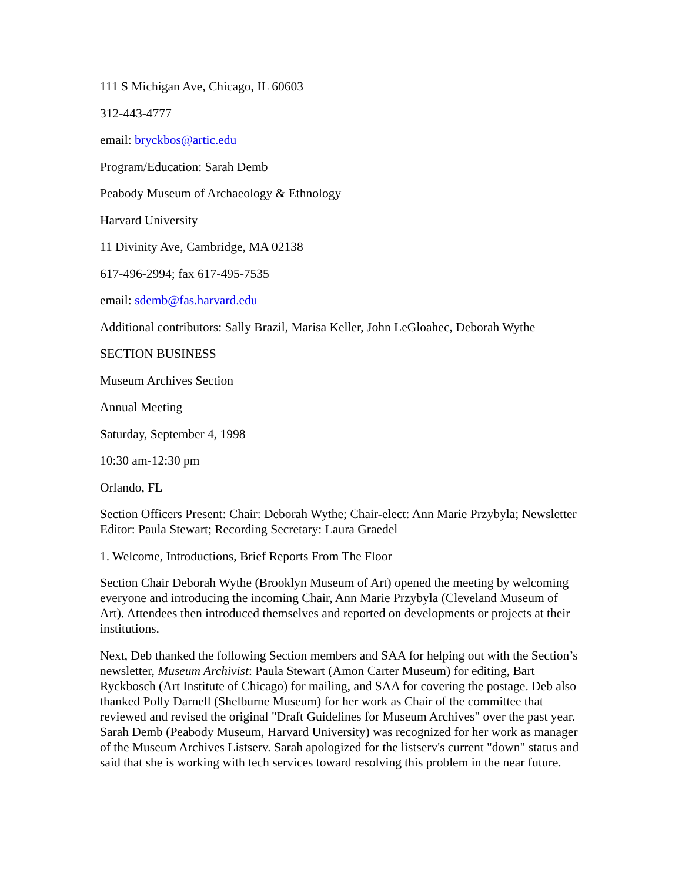111 S Michigan Ave, Chicago, IL 60603
312-443-4777
email: bryckbos@artic.edu
Program/Education: Sarah Demb
Peabody Museum of Archaeology & Ethnology
Harvard University
11 Divinity Ave, Cambridge, MA 02138
617-496-2994; fax 617-495-7535
email: sdemb@fas.harvard.edu
Additional contributors: Sally Brazil, Marisa Keller, John LeGloahec, Deborah Wythe
SECTION BUSINESS
Museum Archives Section
Annual Meeting
Saturday, September 4, 1998
10:30 am-12:30 pm
Orlando, FL
Section Officers Present: Chair: Deborah Wythe; Chair-elect: Ann Marie Przybyla; Newsletter Editor: Paula Stewart; Recording Secretary: Laura Graedel
1. Welcome, Introductions, Brief Reports From The Floor
Section Chair Deborah Wythe (Brooklyn Museum of Art) opened the meeting by welcoming everyone and introducing the incoming Chair, Ann Marie Przybyla (Cleveland Museum of Art). Attendees then introduced themselves and reported on developments or projects at their institutions.
Next, Deb thanked the following Section members and SAA for helping out with the Section’s newsletter, Museum Archivist: Paula Stewart (Amon Carter Museum) for editing, Bart Ryckbosch (Art Institute of Chicago) for mailing, and SAA for covering the postage. Deb also thanked Polly Darnell (Shelburne Museum) for her work as Chair of the committee that reviewed and revised the original "Draft Guidelines for Museum Archives" over the past year. Sarah Demb (Peabody Museum, Harvard University) was recognized for her work as manager of the Museum Archives Listserv. Sarah apologized for the listserv's current "down" status and said that she is working with tech services toward resolving this problem in the near future.